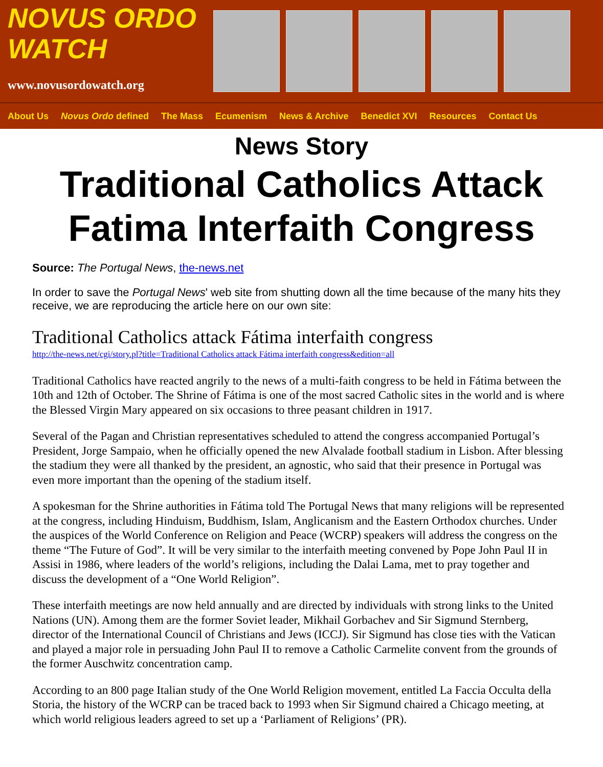NOVUS ORDO
WATCH
www.novusordowatch.org
About Us Novus Ordo defined The Mass Ecumenism News & Archive Benedict XVI Resources Contact Us
News Story
Traditional Catholics Attack Fatima Interfaith Congress
Source: The Portugal News, the-news.net
In order to save the Portugal News' web site from shutting down all the time because of the many hits they receive, we are reproducing the article here on our own site:
Traditional Catholics attack Fátima interfaith congress
http://the-news.net/cgi/story.pl?title=Traditional Catholics attack Fátima interfaith congress&edition=all
Traditional Catholics have reacted angrily to the news of a multi-faith congress to be held in Fátima between the 10th and 12th of October. The Shrine of Fátima is one of the most sacred Catholic sites in the world and is where the Blessed Virgin Mary appeared on six occasions to three peasant children in 1917.
Several of the Pagan and Christian representatives scheduled to attend the congress accompanied Portugal’s President, Jorge Sampaio, when he officially opened the new Alvalade football stadium in Lisbon. After blessing the stadium they were all thanked by the president, an agnostic, who said that their presence in Portugal was even more important than the opening of the stadium itself.
A spokesman for the Shrine authorities in Fátima told The Portugal News that many religions will be represented at the congress, including Hinduism, Buddhism, Islam, Anglicanism and the Eastern Orthodox churches. Under the auspices of the World Conference on Religion and Peace (WCRP) speakers will address the congress on the theme “The Future of God”. It will be very similar to the interfaith meeting convened by Pope John Paul II in Assisi in 1986, where leaders of the world’s religions, including the Dalai Lama, met to pray together and discuss the development of a “One World Religion”.
These interfaith meetings are now held annually and are directed by individuals with strong links to the United Nations (UN). Among them are the former Soviet leader, Mikhail Gorbachev and Sir Sigmund Sternberg, director of the International Council of Christians and Jews (ICCJ). Sir Sigmund has close ties with the Vatican and played a major role in persuading John Paul II to remove a Catholic Carmelite convent from the grounds of the former Auschwitz concentration camp.
According to an 800 page Italian study of the One World Religion movement, entitled La Faccia Occulta della Storia, the history of the WCRP can be traced back to 1993 when Sir Sigmund chaired a Chicago meeting, at which world religious leaders agreed to set up a ‘Parliament of Religions’ (PR).